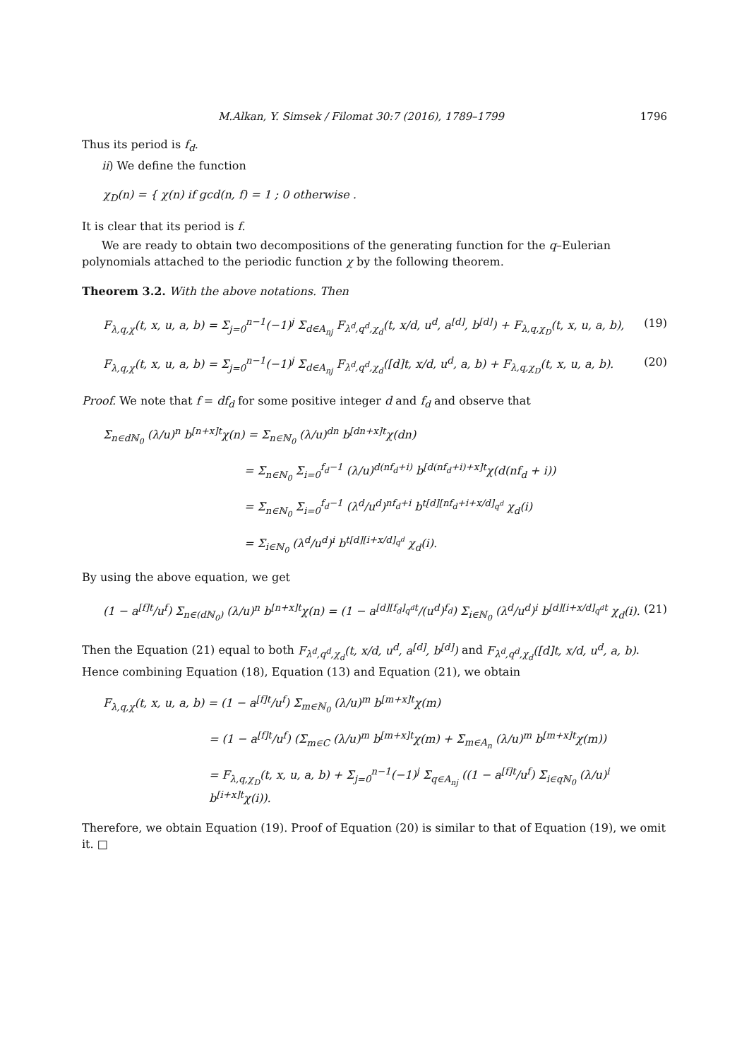M.Alkan, Y. Simsek / Filomat 30:7 (2016), 1789–1799 1796
Thus its period is f<sub>d</sub>.
ii) We define the function
χ<sub>D</sub>(n) = { χ(n) if gcd(n, f) = 1 ; 0 otherwise .
It is clear that its period is f.
We are ready to obtain two decompositions of the generating function for the q–Eulerian polynomials attached to the periodic function χ by the following theorem.
Theorem 3.2. With the above notations. Then
F<sub>λ,q,χ</sub>(t, x, u, a, b) = Σ<sub>j=0</sub><sup>n−1</sup>(−1)<sup>j</sup> Σ<sub>d∈A<sub>nj</sub></sub> F<sub>λ<sup>d</sup>,q<sup>d</sup>,χ<sub>d</sub></sub>(t, x/d, u<sup>d</sup>, a<sup>[d]</sup>, b<sup>[d]</sup>) + F<sub>λ,q,χ<sub>D</sub></sub>(t, x, u, a, b), (19)
F<sub>λ,q,χ</sub>(t, x, u, a, b) = Σ<sub>j=0</sub><sup>n−1</sup>(−1)<sup>j</sup> Σ<sub>d∈A<sub>nj</sub></sub> F<sub>λ<sup>d</sup>,q<sup>d</sup>,χ<sub>d</sub></sub>([d]t, x/d, u<sup>d</sup>, a, b) + F<sub>λ,q,χ<sub>D</sub></sub>(t, x, u, a, b). (20)
Proof. We note that f = df<sub>d</sub> for some positive integer d and f<sub>d</sub> and observe that
Σ<sub>n∈dℕ<sub>0</sub></sub> (λ/u)<sup>n</sup> b<sup>[n+x]t</sup>χ(n) = Σ<sub>n∈ℕ<sub>0</sub></sub> (λ/u)<sup>dn</sup> b<sup>[dn+x]t</sup>χ(dn)
= Σ<sub>n∈ℕ<sub>0</sub></sub> Σ<sub>i=0</sub><sup>f<sub>d</sub>−1</sup> (λ/u)<sup>d(nf<sub>d</sub>+i)</sup> b<sup>[d(nf<sub>d</sub>+i)+x]t</sup>χ(d(nf<sub>d</sub> + i))
= Σ<sub>n∈ℕ<sub>0</sub></sub> Σ<sub>i=0</sub><sup>f<sub>d</sub>−1</sup> (λ<sup>d</sup>/u<sup>d</sup>)<sup>nf<sub>d</sub>+i</sup> b<sup>t[d][nf<sub>d</sub>+i+x/d]<sub>q<sup>d</sup></sub></sup> χ<sub>d</sub>(i)
= Σ<sub>i∈ℕ<sub>0</sub></sub> (λ<sup>d</sup>/u<sup>d</sup>)<sup>i</sup> b<sup>t[d][i+x/d]<sub>q<sup>d</sup></sub></sup> χ<sub>d</sub>(i).
By using the above equation, we get
(1 − a<sup>[f]t</sup>/u<sup>f</sup>) Σ<sub>n∈(dℕ<sub>0</sub>)</sub> (λ/u)<sup>n</sup> b<sup>[n+x]t</sup>χ(n) = (1 − a<sup>[d][f<sub>d</sub>]<sub>q<sup>d</sup></sub>t</sup>/(u<sup>d</sup>)<sup>f<sub>d</sub></sup>) Σ<sub>i∈ℕ<sub>0</sub></sub> (λ<sup>d</sup>/u<sup>d</sup>)<sup>i</sup> b<sup>[d][i+x/d]<sub>q<sup>d</sup></sub>t</sup> χ<sub>d</sub>(i). (21)
Then the Equation (21) equal to both F<sub>λ<sup>d</sup>,q<sup>d</sup>,χ<sub>d</sub></sub>(t, x/d, u<sup>d</sup>, a<sup>[d]</sup>, b<sup>[d]</sup>) and F<sub>λ<sup>d</sup>,q<sup>d</sup>,χ<sub>d</sub></sub>([d]t, x/d, u<sup>d</sup>, a, b). Hence combining Equation (18), Equation (13) and Equation (21), we obtain
F<sub>λ,q,χ</sub>(t, x, u, a, b) = (1 − a<sup>[f]t</sup>/u<sup>f</sup>) Σ<sub>m∈ℕ<sub>0</sub></sub> (λ/u)<sup>m</sup> b<sup>[m+x]t</sup>χ(m)
= (1 − a<sup>[f]t</sup>/u<sup>f</sup>) (Σ<sub>m∈C</sub> (λ/u)<sup>m</sup> b<sup>[m+x]t</sup>χ(m) + Σ<sub>m∈A<sub>n</sub></sub> (λ/u)<sup>m</sup> b<sup>[m+x]t</sup>χ(m))
= F<sub>λ,q,χ<sub>D</sub></sub>(t, x, u, a, b) + Σ<sub>j=0</sub><sup>n−1</sup>(−1)<sup>j</sup> Σ<sub>q∈A<sub>nj</sub></sub> ((1 − a<sup>[f]t</sup>/u<sup>f</sup>) Σ<sub>i∈qℕ<sub>0</sub></sub> (λ/u)<sup>i</sup> b<sup>[i+x]t</sup>χ(i)).
Therefore, we obtain Equation (19). Proof of Equation (20) is similar to that of Equation (19), we omit it. □